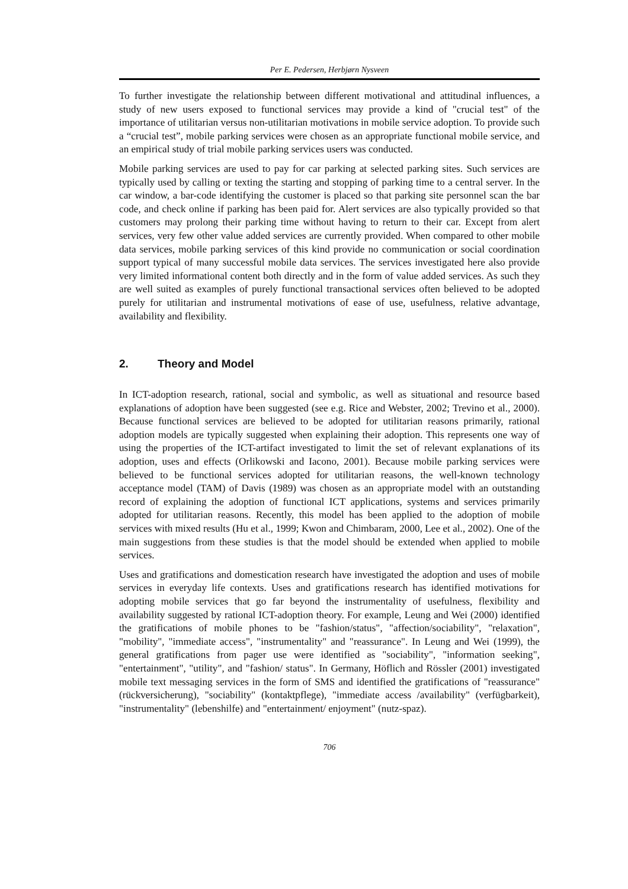Per E. Pedersen, Herbjørn Nysveen
To further investigate the relationship between different motivational and attitudinal influences, a study of new users exposed to functional services may provide a kind of "crucial test" of the importance of utilitarian versus non-utilitarian motivations in mobile service adoption. To provide such a “crucial test”, mobile parking services were chosen as an appropriate functional mobile service, and an empirical study of trial mobile parking services users was conducted.
Mobile parking services are used to pay for car parking at selected parking sites. Such services are typically used by calling or texting the starting and stopping of parking time to a central server. In the car window, a bar-code identifying the customer is placed so that parking site personnel scan the bar code, and check online if parking has been paid for. Alert services are also typically provided so that customers may prolong their parking time without having to return to their car. Except from alert services, very few other value added services are currently provided. When compared to other mobile data services, mobile parking services of this kind provide no communication or social coordination support typical of many successful mobile data services. The services investigated here also provide very limited informational content both directly and in the form of value added services. As such they are well suited as examples of purely functional transactional services often believed to be adopted purely for utilitarian and instrumental motivations of ease of use, usefulness, relative advantage, availability and flexibility.
2. Theory and Model
In ICT-adoption research, rational, social and symbolic, as well as situational and resource based explanations of adoption have been suggested (see e.g. Rice and Webster, 2002; Trevino et al., 2000). Because functional services are believed to be adopted for utilitarian reasons primarily, rational adoption models are typically suggested when explaining their adoption. This represents one way of using the properties of the ICT-artifact investigated to limit the set of relevant explanations of its adoption, uses and effects (Orlikowski and Iacono, 2001). Because mobile parking services were believed to be functional services adopted for utilitarian reasons, the well-known technology acceptance model (TAM) of Davis (1989) was chosen as an appropriate model with an outstanding record of explaining the adoption of functional ICT applications, systems and services primarily adopted for utilitarian reasons. Recently, this model has been applied to the adoption of mobile services with mixed results (Hu et al., 1999; Kwon and Chimbaram, 2000, Lee et al., 2002). One of the main suggestions from these studies is that the model should be extended when applied to mobile services.
Uses and gratifications and domestication research have investigated the adoption and uses of mobile services in everyday life contexts. Uses and gratifications research has identified motivations for adopting mobile services that go far beyond the instrumentality of usefulness, flexibility and availability suggested by rational ICT-adoption theory. For example, Leung and Wei (2000) identified the gratifications of mobile phones to be "fashion/status", "affection/sociability", "relaxation", "mobility", "immediate access", "instrumentality" and "reassurance". In Leung and Wei (1999), the general gratifications from pager use were identified as "sociability", "information seeking", "entertainment", "utility", and "fashion/ status". In Germany, Höflich and Rössler (2001) investigated mobile text messaging services in the form of SMS and identified the gratifications of "reassurance" (rückversicherung), "sociability" (kontaktpflege), "immediate access /availability" (verfügbarkeit), "instrumentality" (lebenshilfe) and "entertainment/ enjoyment" (nutz-spaz).
706